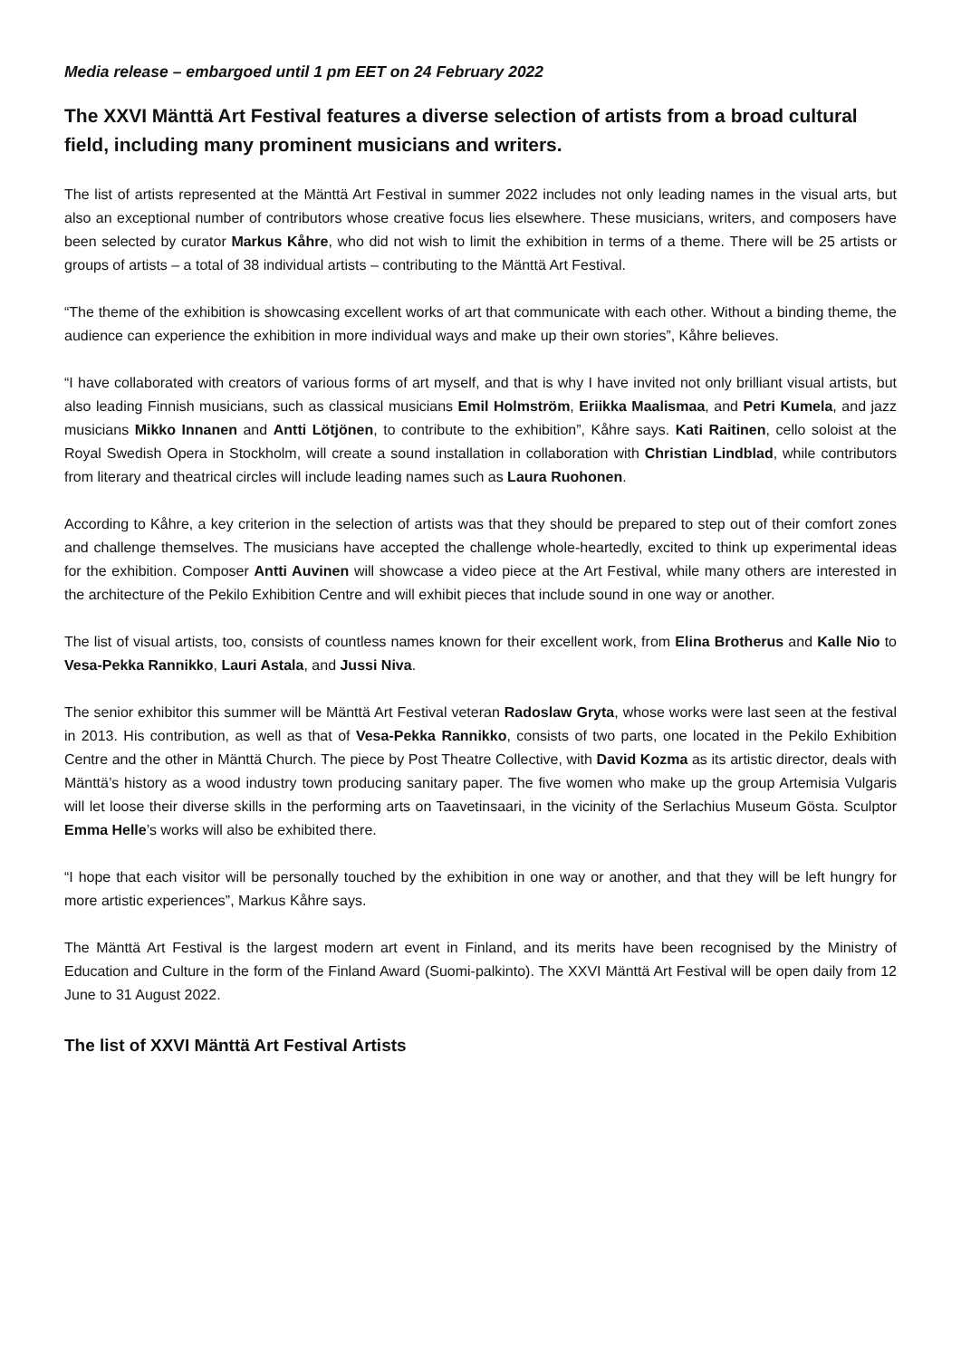Media release – embargoed until 1 pm EET on 24 February 2022
The XXVI Mänttä Art Festival features a diverse selection of artists from a broad cultural field, including many prominent musicians and writers.
The list of artists represented at the Mänttä Art Festival in summer 2022 includes not only leading names in the visual arts, but also an exceptional number of contributors whose creative focus lies elsewhere. These musicians, writers, and composers have been selected by curator Markus Kåhre, who did not wish to limit the exhibition in terms of a theme. There will be 25 artists or groups of artists – a total of 38 individual artists – contributing to the Mänttä Art Festival.
“The theme of the exhibition is showcasing excellent works of art that communicate with each other. Without a binding theme, the audience can experience the exhibition in more individual ways and make up their own stories”, Kåhre believes.
“I have collaborated with creators of various forms of art myself, and that is why I have invited not only brilliant visual artists, but also leading Finnish musicians, such as classical musicians Emil Holmström, Eriikka Maalismaa, and Petri Kumela, and jazz musicians Mikko Innanen and Antti Lötjönen, to contribute to the exhibition”, Kåhre says. Kati Raitinen, cello soloist at the Royal Swedish Opera in Stockholm, will create a sound installation in collaboration with Christian Lindblad, while contributors from literary and theatrical circles will include leading names such as Laura Ruohonen.
According to Kåhre, a key criterion in the selection of artists was that they should be prepared to step out of their comfort zones and challenge themselves. The musicians have accepted the challenge whole-heartedly, excited to think up experimental ideas for the exhibition. Composer Antti Auvinen will showcase a video piece at the Art Festival, while many others are interested in the architecture of the Pekilo Exhibition Centre and will exhibit pieces that include sound in one way or another.
The list of visual artists, too, consists of countless names known for their excellent work, from Elina Brotherus and Kalle Nio to Vesa-Pekka Rannikko, Lauri Astala, and Jussi Niva.
The senior exhibitor this summer will be Mänttä Art Festival veteran Radoslaw Gryta, whose works were last seen at the festival in 2013. His contribution, as well as that of Vesa-Pekka Rannikko, consists of two parts, one located in the Pekilo Exhibition Centre and the other in Mänttä Church. The piece by Post Theatre Collective, with David Kozma as its artistic director, deals with Mänttä’s history as a wood industry town producing sanitary paper. The five women who make up the group Artemisia Vulgaris will let loose their diverse skills in the performing arts on Taavetinsaari, in the vicinity of the Serlachius Museum Gösta. Sculptor Emma Helle’s works will also be exhibited there.
“I hope that each visitor will be personally touched by the exhibition in one way or another, and that they will be left hungry for more artistic experiences”, Markus Kåhre says.
The Mänttä Art Festival is the largest modern art event in Finland, and its merits have been recognised by the Ministry of Education and Culture in the form of the Finland Award (Suomi-palkinto). The XXVI Mänttä Art Festival will be open daily from 12 June to 31 August 2022.
The list of XXVI Mänttä Art Festival Artists